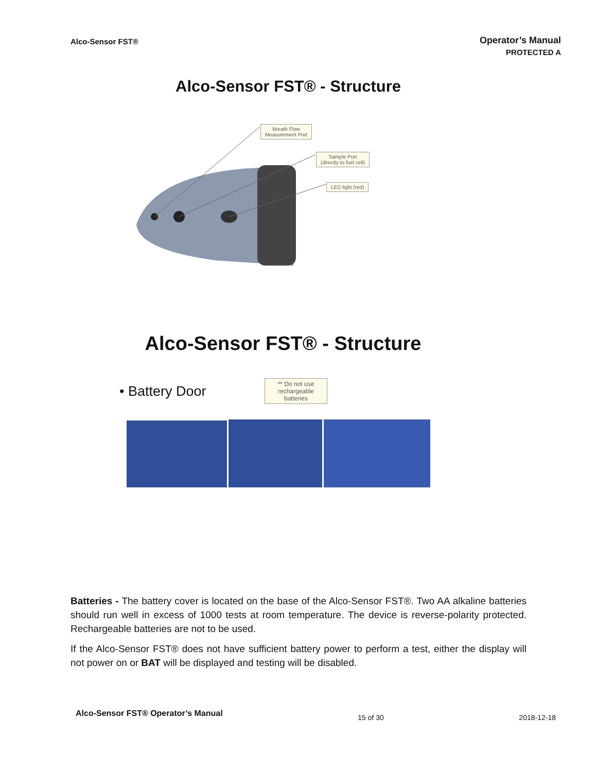Alco-Sensor FST®
Operator’s Manual
PROTECTED A
Alco-Sensor FST® - Structure
Breath Flow
Measurement Port
Sample Port
(directly to fuel cell)
LED light (red)
Alco-Sensor FST® - Structure
• Battery Door
** Do not use rechargeable batteries
Batteries - The battery cover is located on the base of the Alco-Sensor FST®. Two AA alkaline batteries should run well in excess of 1000 tests at room temperature. The device is reverse-polarity protected. Rechargeable batteries are not to be used.
If the Alco-Sensor FST® does not have sufficient battery power to perform a test, either the display will not power on or BAT will be displayed and testing will be disabled.
Alco-Sensor FST® Operator’s Manual 15 of 30 2018-12-18